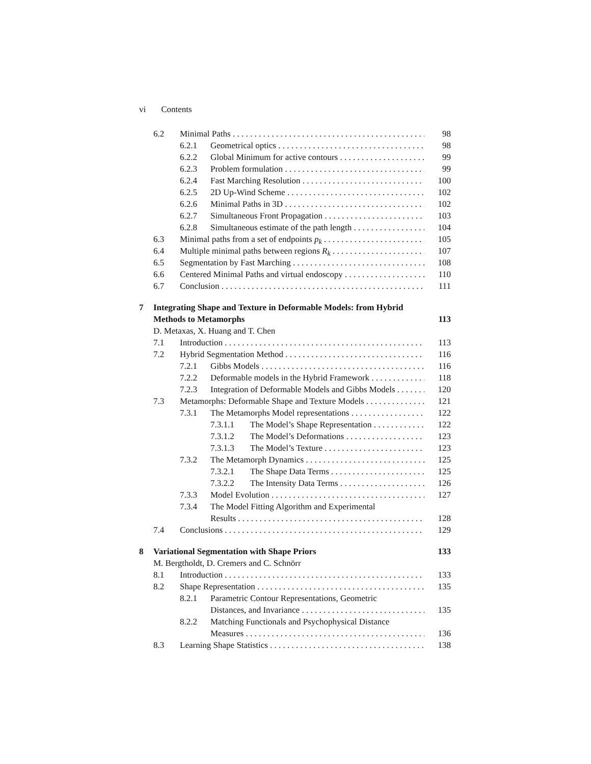vi Contents
6.2 Minimal Paths 98
6.2.1 Geometrical optics 98
6.2.2 Global Minimum for active contours 99
6.2.3 Problem formulation 99
6.2.4 Fast Marching Resolution 100
6.2.5 2D Up-Wind Scheme 102
6.2.6 Minimal Paths in 3D 102
6.2.7 Simultaneous Front Propagation 103
6.2.8 Simultaneous estimate of the path length 104
6.3 Minimal paths from a set of endpoints p<sub>k</sub> 105
6.4 Multiple minimal paths between regions R<sub>k</sub> 107
6.5 Segmentation by Fast Marching 108
6.6 Centered Minimal Paths and virtual endoscopy 110
6.7 Conclusion 111
7 Integrating Shape and Texture in Deformable Models: from Hybrid
Methods to Metamorphs 113
D. Metaxas, X. Huang and T. Chen
7.1 Introduction 113
7.2 Hybrid Segmentation Method 116
7.2.1 Gibbs Models 116
7.2.2 Deformable models in the Hybrid Framework 118
7.2.3 Integration of Deformable Models and Gibbs Models 120
7.3 Metamorphs: Deformable Shape and Texture Models 121
7.3.1 The Metamorphs Model representations 122
7.3.1.1 The Model’s Shape Representation 122
7.3.1.2 The Model’s Deformations 123
7.3.1.3 The Model’s Texture 123
7.3.2 The Metamorph Dynamics 125
7.3.2.1 The Shape Data Terms 125
7.3.2.2 The Intensity Data Terms 126
7.3.3 Model Evolution 127
7.3.4 The Model Fitting Algorithm and Experimental
Results 128
7.4 Conclusions 129
8 Variational Segmentation with Shape Priors 133
M. Bergtholdt, D. Cremers and C. Schnörr
8.1 Introduction 133
8.2 Shape Representation 135
8.2.1 Parametric Contour Representations, Geometric
Distances, and Invariance 135
8.2.2 Matching Functionals and Psychophysical Distance
Measures 136
8.3 Learning Shape Statistics 138